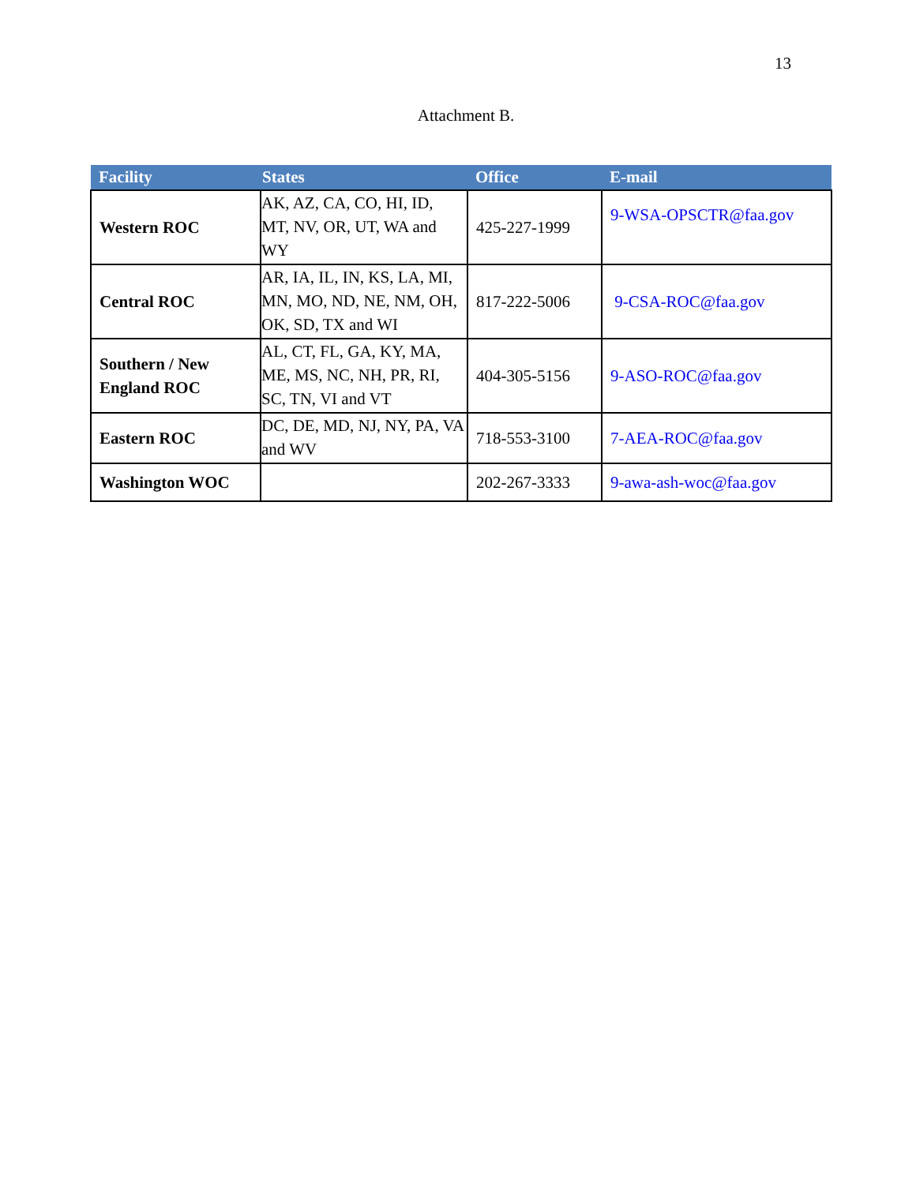13
Attachment B.
| Facility | States | Office | E-mail |
| --- | --- | --- | --- |
| Western ROC | AK, AZ, CA, CO, HI, ID, MT, NV, OR, UT, WA and WY | 425-227-1999 | 9-WSA-OPSCTR@faa.gov |
| Central ROC | AR, IA, IL, IN, KS, LA, MI, MN, MO, ND, NE, NM, OH, OK, SD, TX and WI | 817-222-5006 | 9-CSA-ROC@faa.gov |
| Southern / New England ROC | AL, CT, FL, GA, KY, MA, ME, MS, NC, NH, PR, RI, SC, TN, VI and VT | 404-305-5156 | 9-ASO-ROC@faa.gov |
| Eastern ROC | DC, DE, MD, NJ, NY, PA, VA and WV | 718-553-3100 | 7-AEA-ROC@faa.gov |
| Washington WOC | | 202-267-3333 | 9-awa-ash-woc@faa.gov |